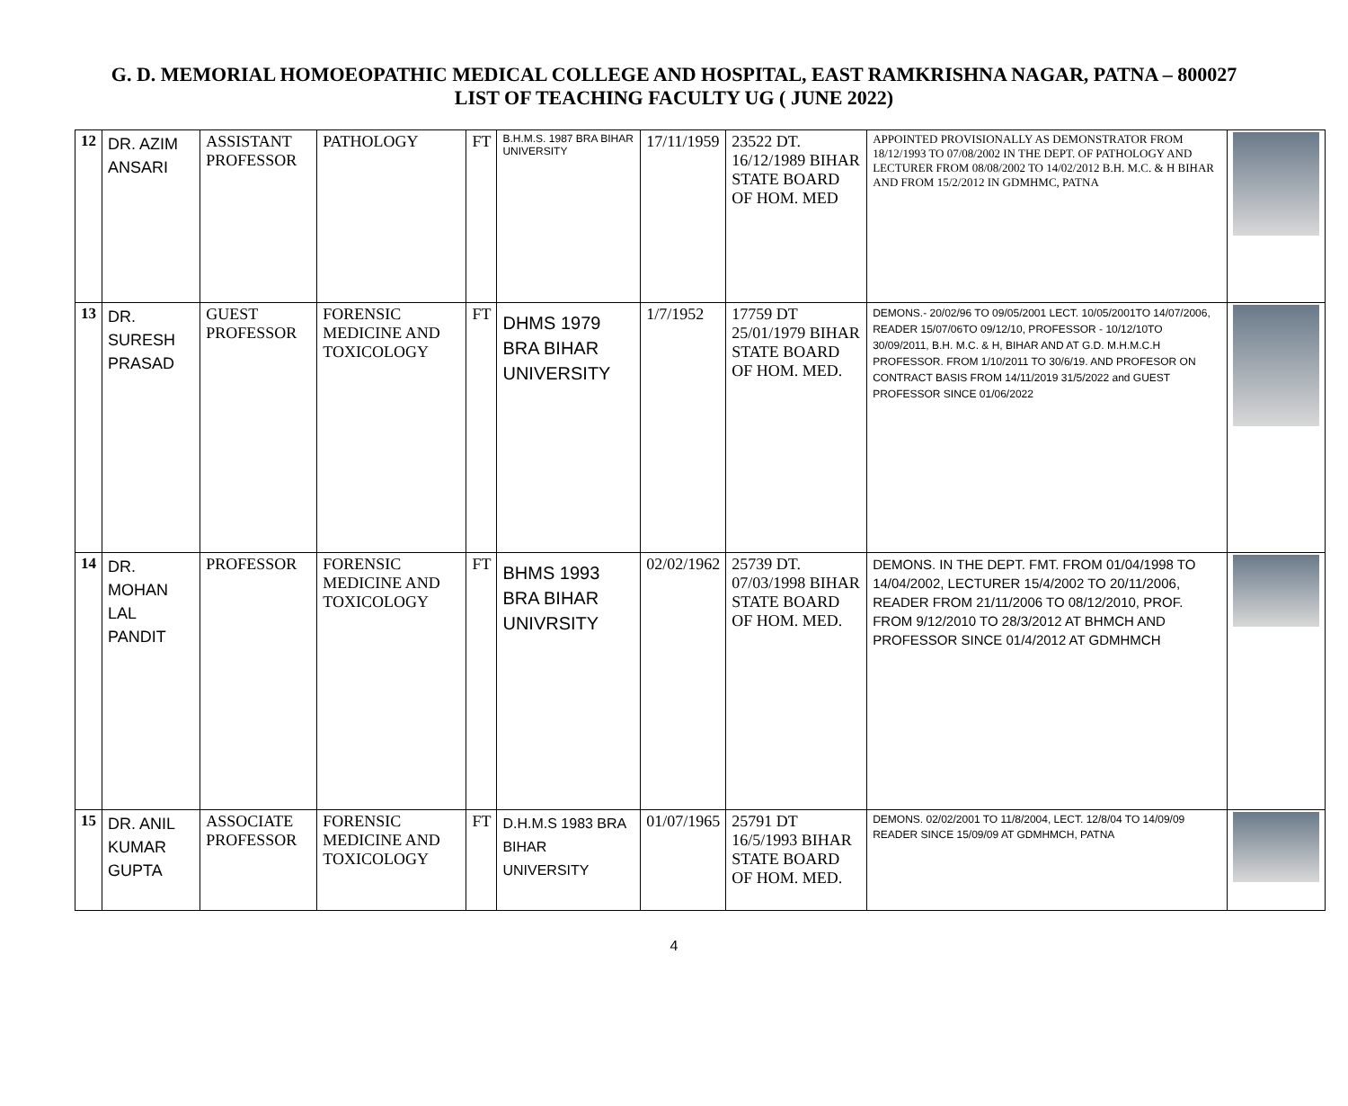G. D. MEMORIAL HOMOEOPATHIC MEDICAL COLLEGE AND HOSPITAL, EAST RAMKRISHNA NAGAR, PATNA – 800027
LIST OF TEACHING FACULTY UG ( JUNE 2022)
| 12 | DR. AZIM ANSARI | ASSISTANT PROFESSOR | PATHOLOGY | FT | B.H.M.S. 1987 BRA BIHAR UNIVERSITY | 17/11/1959 | 23522 DT. 16/12/1989 BIHAR STATE BOARD OF HOM. MED | APPOINTED PROVISIONALLY AS DEMONSTRATOR FROM 18/12/1993 TO 07/08/2002 IN THE DEPT. OF PATHOLOGY AND LECTURER FROM 08/08/2002 TO 14/02/2012 B.H. M.C. & H BIHAR AND FROM 15/2/2012 IN GDMHMC, PATNA | |
| 13 | DR. SURESH PRASAD | GUEST PROFESSOR | FORENSIC MEDICINE AND TOXICOLOGY | FT | DHMS 1979 BRA BIHAR UNIVERSITY | 1/7/1952 | 17759 DT 25/01/1979 BIHAR STATE BOARD OF HOM. MED. | DEMONS.- 20/02/96 TO 09/05/2001 LECT. 10/05/2001TO 14/07/2006, READER 15/07/06TO 09/12/10, PROFESSOR - 10/12/10TO 30/09/2011, B.H. M.C. & H, BIHAR AND AT G.D. M.H.M.C.H PROFESSOR. FROM 1/10/2011 TO 30/6/19. AND PROFESOR ON CONTRACT BASIS FROM 14/11/2019 31/5/2022 and GUEST PROFESSOR SINCE 01/06/2022 | |
| 14 | DR. MOHAN LAL PANDIT | PROFESSOR | FORENSIC MEDICINE AND TOXICOLOGY | FT | BHMS 1993 BRA BIHAR UNIVRSITY | 02/02/1962 | 25739 DT. 07/03/1998 BIHAR STATE BOARD OF HOM. MED. | DEMONS. IN THE DEPT. FMT. FROM 01/04/1998 TO 14/04/2002, LECTURER 15/4/2002 TO 20/11/2006, READER FROM 21/11/2006 TO 08/12/2010, PROF. FROM 9/12/2010 TO 28/3/2012 AT BHMCH AND PROFESSOR SINCE 01/4/2012 AT GDMHMCH | |
| 15 | DR. ANIL KUMAR GUPTA | ASSOCIATE PROFESSOR | FORENSIC MEDICINE AND TOXICOLOGY | FT | D.H.M.S 1983 BRA BIHAR UNIVERSITY | 01/07/1965 | 25791 DT 16/5/1993 BIHAR STATE BOARD OF HOM. MED. | DEMONS. 02/02/2001 TO 11/8/2004, LECT. 12/8/04 TO 14/09/09 READER SINCE 15/09/09 AT GDMHMCH, PATNA | |
4